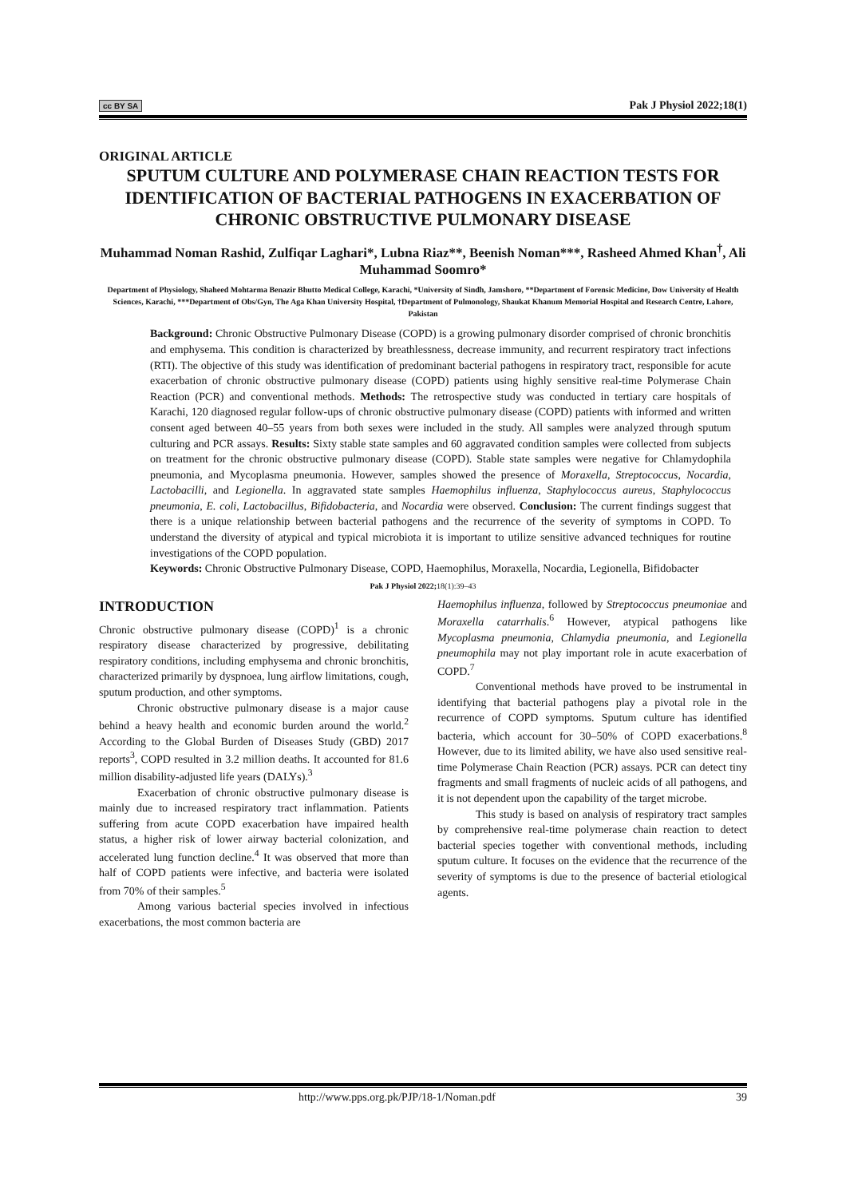cc BY SA Pak J Physiol 2022;18(1)
ORIGINAL ARTICLE
SPUTUM CULTURE AND POLYMERASE CHAIN REACTION TESTS FOR IDENTIFICATION OF BACTERIAL PATHOGENS IN EXACERBATION OF CHRONIC OBSTRUCTIVE PULMONARY DISEASE
Muhammad Noman Rashid, Zulfiqar Laghari*, Lubna Riaz**, Beenish Noman***, Rasheed Ahmed Khan<sup>†</sup>, Ali Muhammad Soomro*
Department of Physiology, Shaheed Mohtarma Benazir Bhutto Medical College, Karachi, *University of Sindh, Jamshoro, **Department of Forensic Medicine, Dow University of Health Sciences, Karachi, ***Department of Obs/Gyn, The Aga Khan University Hospital, †Department of Pulmonology, Shaukat Khanum Memorial Hospital and Research Centre, Lahore, Pakistan
Background: Chronic Obstructive Pulmonary Disease (COPD) is a growing pulmonary disorder comprised of chronic bronchitis and emphysema. This condition is characterized by breathlessness, decrease immunity, and recurrent respiratory tract infections (RTI). The objective of this study was identification of predominant bacterial pathogens in respiratory tract, responsible for acute exacerbation of chronic obstructive pulmonary disease (COPD) patients using highly sensitive real-time Polymerase Chain Reaction (PCR) and conventional methods. Methods: The retrospective study was conducted in tertiary care hospitals of Karachi, 120 diagnosed regular follow-ups of chronic obstructive pulmonary disease (COPD) patients with informed and written consent aged between 40–55 years from both sexes were included in the study. All samples were analyzed through sputum culturing and PCR assays. Results: Sixty stable state samples and 60 aggravated condition samples were collected from subjects on treatment for the chronic obstructive pulmonary disease (COPD). Stable state samples were negative for Chlamydophila pneumonia, and Mycoplasma pneumonia. However, samples showed the presence of Moraxella, Streptococcus, Nocardia, Lactobacilli, and Legionella. In aggravated state samples Haemophilus influenza, Staphylococcus aureus, Staphylococcus pneumonia, E. coli, Lactobacillus, Bifidobacteria, and Nocardia were observed. Conclusion: The current findings suggest that there is a unique relationship between bacterial pathogens and the recurrence of the severity of symptoms in COPD. To understand the diversity of atypical and typical microbiota it is important to utilize sensitive advanced techniques for routine investigations of the COPD population.
Keywords: Chronic Obstructive Pulmonary Disease, COPD, Haemophilus, Moraxella, Nocardia, Legionella, Bifidobacter
Pak J Physiol 2022; 18(1):39–43
INTRODUCTION
Chronic obstructive pulmonary disease (COPD)<sup>1</sup> is a chronic respiratory disease characterized by progressive, debilitating respiratory conditions, including emphysema and chronic bronchitis, characterized primarily by dyspnoea, lung airflow limitations, cough, sputum production, and other symptoms.
Chronic obstructive pulmonary disease is a major cause behind a heavy health and economic burden around the world.<sup>2</sup> According to the Global Burden of Diseases Study (GBD) 2017 reports<sup>3</sup>, COPD resulted in 3.2 million deaths. It accounted for 81.6 million disability-adjusted life years (DALYs).<sup>3</sup>
Exacerbation of chronic obstructive pulmonary disease is mainly due to increased respiratory tract inflammation. Patients suffering from acute COPD exacerbation have impaired health status, a higher risk of lower airway bacterial colonization, and accelerated lung function decline.<sup>4</sup> It was observed that more than half of COPD patients were infective, and bacteria were isolated from 70% of their samples.<sup>5</sup>
Among various bacterial species involved in infectious exacerbations, the most common bacteria are
Haemophilus influenza, followed by Streptococcus pneumoniae and Moraxella catarrhalis.<sup>6</sup> However, atypical pathogens like Mycoplasma pneumonia, Chlamydia pneumonia, and Legionella pneumophila may not play important role in acute exacerbation of COPD.<sup>7</sup>
Conventional methods have proved to be instrumental in identifying that bacterial pathogens play a pivotal role in the recurrence of COPD symptoms. Sputum culture has identified bacteria, which account for 30–50% of COPD exacerbations.<sup>8</sup> However, due to its limited ability, we have also used sensitive real-time Polymerase Chain Reaction (PCR) assays. PCR can detect tiny fragments and small fragments of nucleic acids of all pathogens, and it is not dependent upon the capability of the target microbe.
This study is based on analysis of respiratory tract samples by comprehensive real-time polymerase chain reaction to detect bacterial species together with conventional methods, including sputum culture. It focuses on the evidence that the recurrence of the severity of symptoms is due to the presence of bacterial etiological agents.
http://www.pps.org.pk/PJP/18-1/Noman.pdf 39